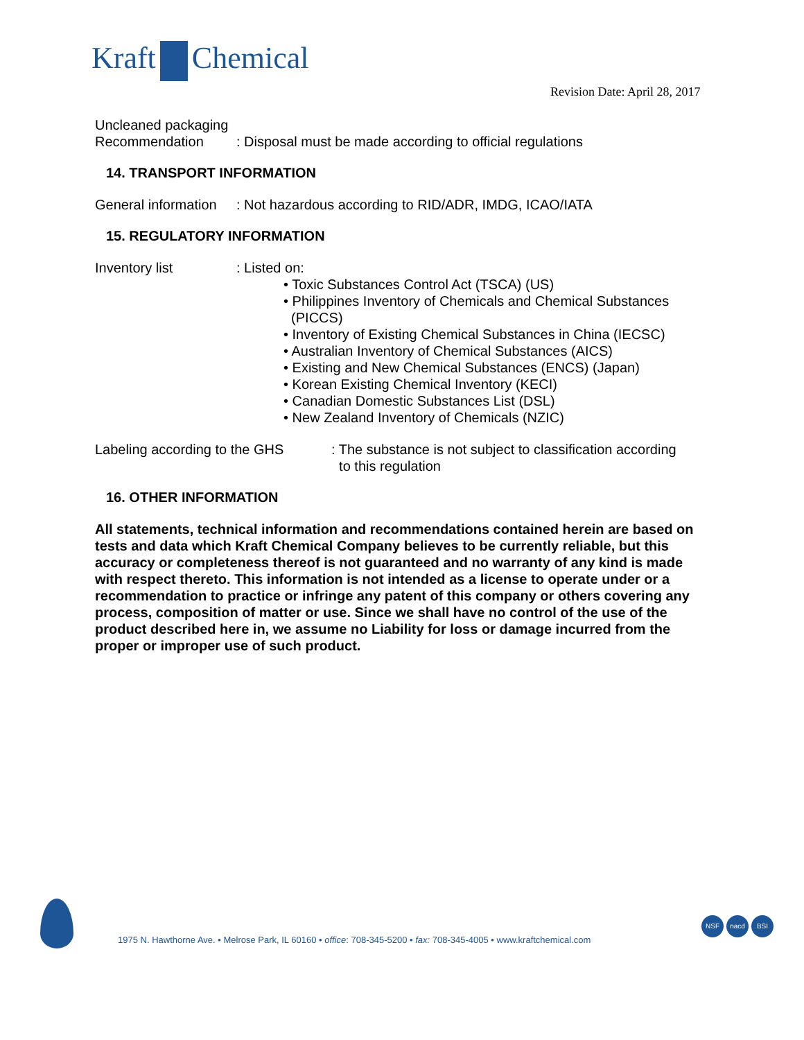Kraft Chemical
Revision Date: April 28, 2017
Uncleaned packaging
Recommendation : Disposal must be made according to official regulations
14. TRANSPORT INFORMATION
General information
: Not hazardous according to RID/ADR, IMDG, ICAO/IATA
15. REGULATORY INFORMATION
Inventory list : Listed on:
• Toxic Substances Control Act (TSCA) (US)
• Philippines Inventory of Chemicals and Chemical Substances
(PICCS)
• Inventory of Existing Chemical Substances in China (IECSC)
• Australian Inventory of Chemical Substances (AICS)
• Existing and New Chemical Substances (ENCS) (Japan)
• Korean Existing Chemical Inventory (KECI)
• Canadian Domestic Substances List (DSL)
• New Zealand Inventory of Chemicals (NZIC)
Labeling according to the GHS
: The substance is not subject to classification according
to this regulation
16. OTHER INFORMATION
All statements, technical information and recommendations contained herein are based on tests and data which Kraft Chemical Company believes to be currently reliable, but this accuracy or completeness thereof is not guaranteed and no warranty of any kind is made with respect thereto. This information is not intended as a license to operate under or a recommendation to practice or infringe any patent of this company or others covering any process, composition of matter or use. Since we shall have no control of the use of the product described here in, we assume no Liability for loss or damage incurred from the proper or improper use of such product.
1975 N. Hawthorne Ave. • Melrose Park, IL 60160 • office: 708-345-5200 • fax: 708-345-4005 • www.kraftchemical.com
NSF nacd BSI